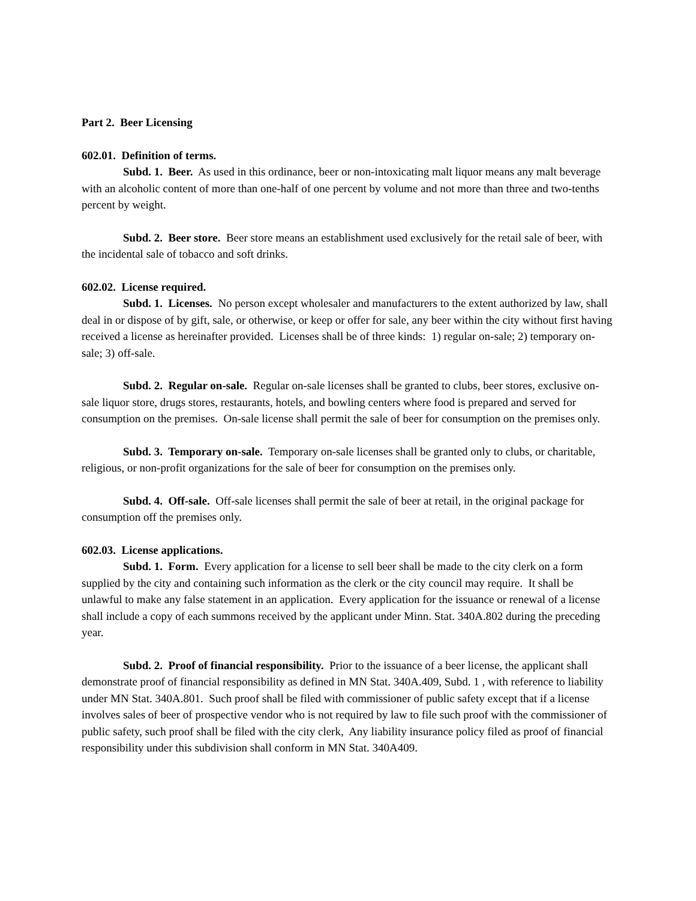Part 2. Beer Licensing
602.01. Definition of terms.
Subd. 1. Beer. As used in this ordinance, beer or non-intoxicating malt liquor means any malt beverage with an alcoholic content of more than one-half of one percent by volume and not more than three and two-tenths percent by weight.
Subd. 2. Beer store. Beer store means an establishment used exclusively for the retail sale of beer, with the incidental sale of tobacco and soft drinks.
602.02. License required.
Subd. 1. Licenses. No person except wholesaler and manufacturers to the extent authorized by law, shall deal in or dispose of by gift, sale, or otherwise, or keep or offer for sale, any beer within the city without first having received a license as hereinafter provided. Licenses shall be of three kinds: 1) regular on-sale; 2) temporary on-sale; 3) off-sale.
Subd. 2. Regular on-sale. Regular on-sale licenses shall be granted to clubs, beer stores, exclusive on-sale liquor store, drugs stores, restaurants, hotels, and bowling centers where food is prepared and served for consumption on the premises. On-sale license shall permit the sale of beer for consumption on the premises only.
Subd. 3. Temporary on-sale. Temporary on-sale licenses shall be granted only to clubs, or charitable, religious, or non-profit organizations for the sale of beer for consumption on the premises only.
Subd. 4. Off-sale. Off-sale licenses shall permit the sale of beer at retail, in the original package for consumption off the premises only.
602.03. License applications.
Subd. 1. Form. Every application for a license to sell beer shall be made to the city clerk on a form supplied by the city and containing such information as the clerk or the city council may require. It shall be unlawful to make any false statement in an application. Every application for the issuance or renewal of a license shall include a copy of each summons received by the applicant under Minn. Stat. 340A.802 during the preceding year.
Subd. 2. Proof of financial responsibility. Prior to the issuance of a beer license, the applicant shall demonstrate proof of financial responsibility as defined in MN Stat. 340A.409, Subd. 1 , with reference to liability under MN Stat. 340A.801. Such proof shall be filed with commissioner of public safety except that if a license involves sales of beer of prospective vendor who is not required by law to file such proof with the commissioner of public safety, such proof shall be filed with the city clerk, Any liability insurance policy filed as proof of financial responsibility under this subdivision shall conform in MN Stat. 340A409.